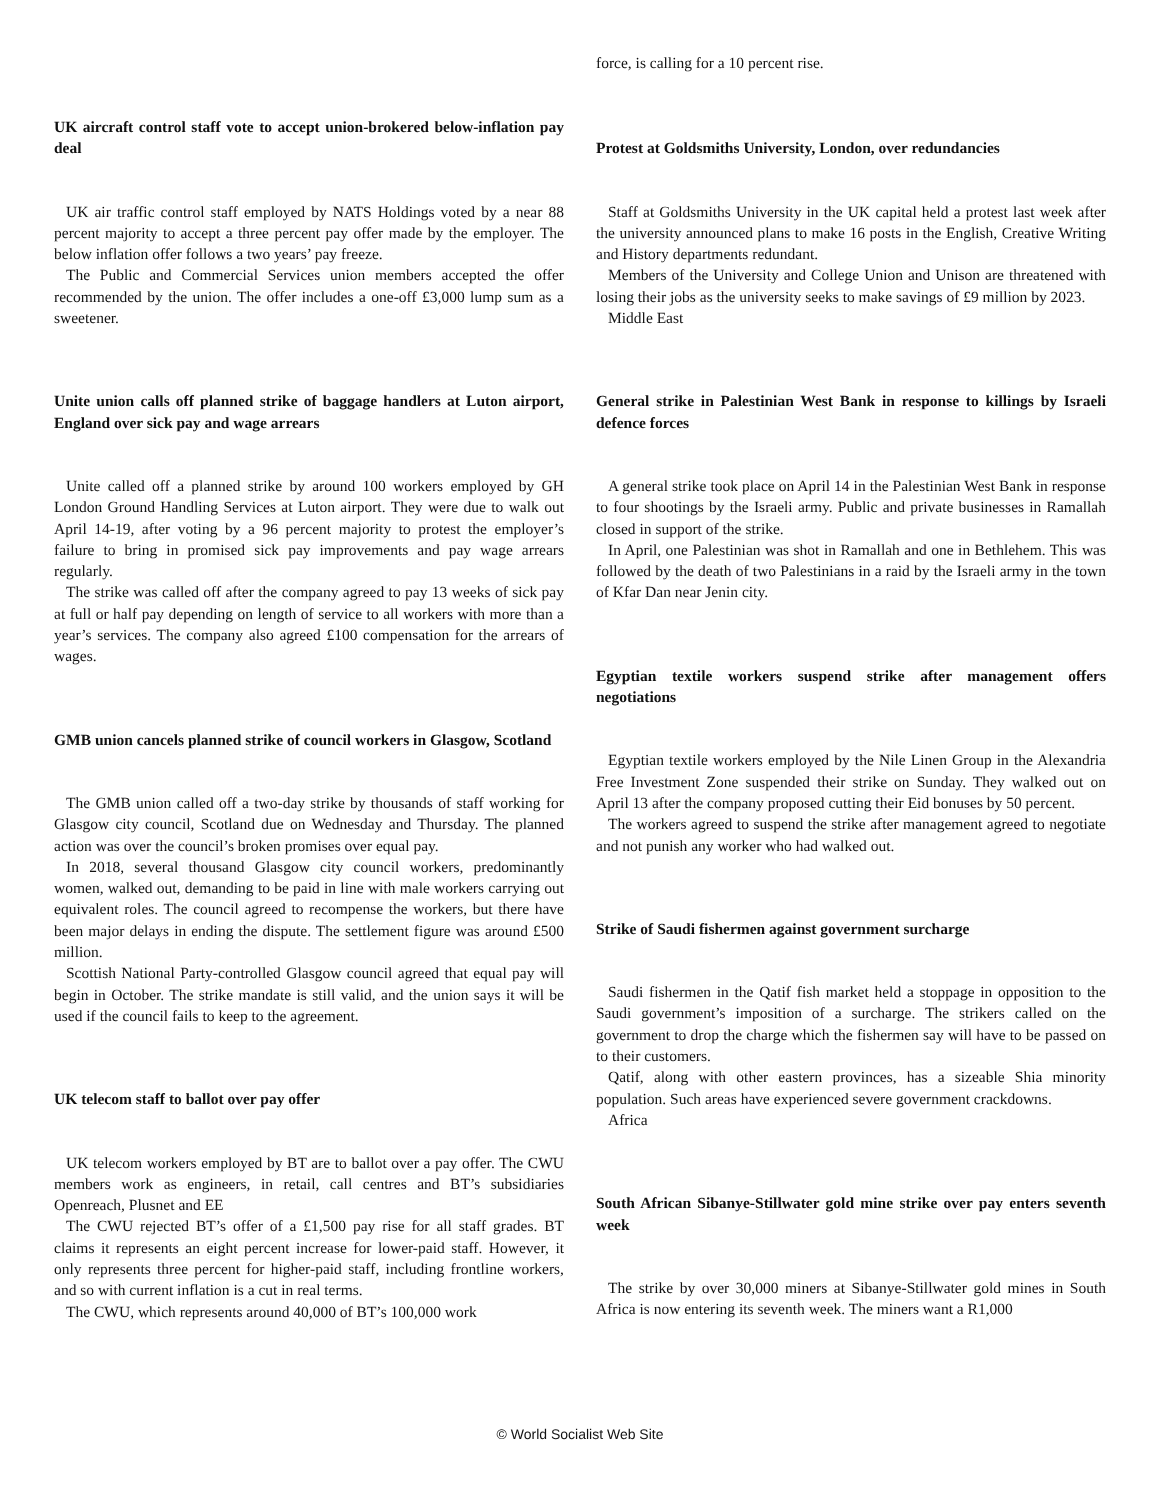UK aircraft control staff vote to accept union-brokered below-inflation pay deal
UK air traffic control staff employed by NATS Holdings voted by a near 88 percent majority to accept a three percent pay offer made by the employer. The below inflation offer follows a two years’ pay freeze.
The Public and Commercial Services union members accepted the offer recommended by the union. The offer includes a one-off £3,000 lump sum as a sweetener.
Unite union calls off planned strike of baggage handlers at Luton airport, England over sick pay and wage arrears
Unite called off a planned strike by around 100 workers employed by GH London Ground Handling Services at Luton airport. They were due to walk out April 14-19, after voting by a 96 percent majority to protest the employer’s failure to bring in promised sick pay improvements and pay wage arrears regularly.
The strike was called off after the company agreed to pay 13 weeks of sick pay at full or half pay depending on length of service to all workers with more than a year’s services. The company also agreed £100 compensation for the arrears of wages.
GMB union cancels planned strike of council workers in Glasgow, Scotland
The GMB union called off a two-day strike by thousands of staff working for Glasgow city council, Scotland due on Wednesday and Thursday. The planned action was over the council’s broken promises over equal pay.
In 2018, several thousand Glasgow city council workers, predominantly women, walked out, demanding to be paid in line with male workers carrying out equivalent roles. The council agreed to recompense the workers, but there have been major delays in ending the dispute. The settlement figure was around £500 million.
Scottish National Party-controlled Glasgow council agreed that equal pay will begin in October. The strike mandate is still valid, and the union says it will be used if the council fails to keep to the agreement.
UK telecom staff to ballot over pay offer
UK telecom workers employed by BT are to ballot over a pay offer. The CWU members work as engineers, in retail, call centres and BT’s subsidiaries Openreach, Plusnet and EE
The CWU rejected BT’s offer of a £1,500 pay rise for all staff grades. BT claims it represents an eight percent increase for lower-paid staff. However, it only represents three percent for higher-paid staff, including frontline workers, and so with current inflation is a cut in real terms.
The CWU, which represents around 40,000 of BT’s 100,000 work
force, is calling for a 10 percent rise.
Protest at Goldsmiths University, London, over redundancies
Staff at Goldsmiths University in the UK capital held a protest last week after the university announced plans to make 16 posts in the English, Creative Writing and History departments redundant.
Members of the University and College Union and Unison are threatened with losing their jobs as the university seeks to make savings of £9 million by 2023.
Middle East
General strike in Palestinian West Bank in response to killings by Israeli defence forces
A general strike took place on April 14 in the Palestinian West Bank in response to four shootings by the Israeli army. Public and private businesses in Ramallah closed in support of the strike.
In April, one Palestinian was shot in Ramallah and one in Bethlehem. This was followed by the death of two Palestinians in a raid by the Israeli army in the town of Kfar Dan near Jenin city.
Egyptian textile workers suspend strike after management offers negotiations
Egyptian textile workers employed by the Nile Linen Group in the Alexandria Free Investment Zone suspended their strike on Sunday. They walked out on April 13 after the company proposed cutting their Eid bonuses by 50 percent.
The workers agreed to suspend the strike after management agreed to negotiate and not punish any worker who had walked out.
Strike of Saudi fishermen against government surcharge
Saudi fishermen in the Qatif fish market held a stoppage in opposition to the Saudi government’s imposition of a surcharge. The strikers called on the government to drop the charge which the fishermen say will have to be passed on to their customers.
Qatif, along with other eastern provinces, has a sizeable Shia minority population. Such areas have experienced severe government crackdowns.
Africa
South African Sibanye-Stillwater gold mine strike over pay enters seventh week
The strike by over 30,000 miners at Sibanye-Stillwater gold mines in South Africa is now entering its seventh week. The miners want a R1,000
© World Socialist Web Site